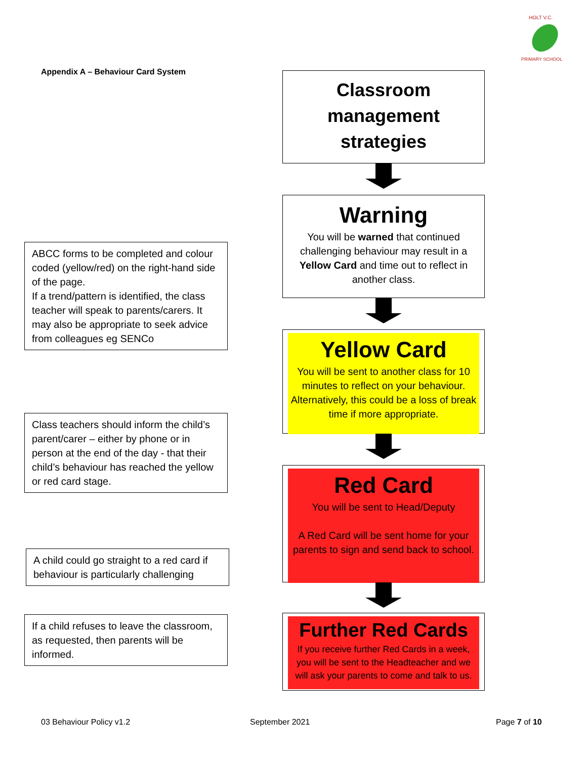HOLT V.C.
PRIMARY SCHOOL
Appendix A – Behaviour Card System
ABCC forms to be completed and colour coded (yellow/red) on the right-hand side of the page.
If a trend/pattern is identified, the class teacher will speak to parents/carers. It may also be appropriate to seek advice from colleagues eg SENCo
Class teachers should inform the child’s parent/carer – either by phone or in person at the end of the day - that their child’s behaviour has reached the yellow or red card stage.
A child could go straight to a red card if behaviour is particularly challenging
If a child refuses to leave the classroom, as requested, then parents will be informed.
Classroom management strategies
Warning
You will be warned that continued challenging behaviour may result in a Yellow Card and time out to reflect in another class.
Yellow Card
You will be sent to another class for 10 minutes to reflect on your behaviour. Alternatively, this could be a loss of break time if more appropriate.
Red Card
You will be sent to Head/Deputy
A Red Card will be sent home for your parents to sign and send back to school.
Further Red Cards
If you receive further Red Cards in a week, you will be sent to the Headteacher and we will ask your parents to come and talk to us.
03 Behaviour Policy v1.2 September 2021 Page 7 of 10